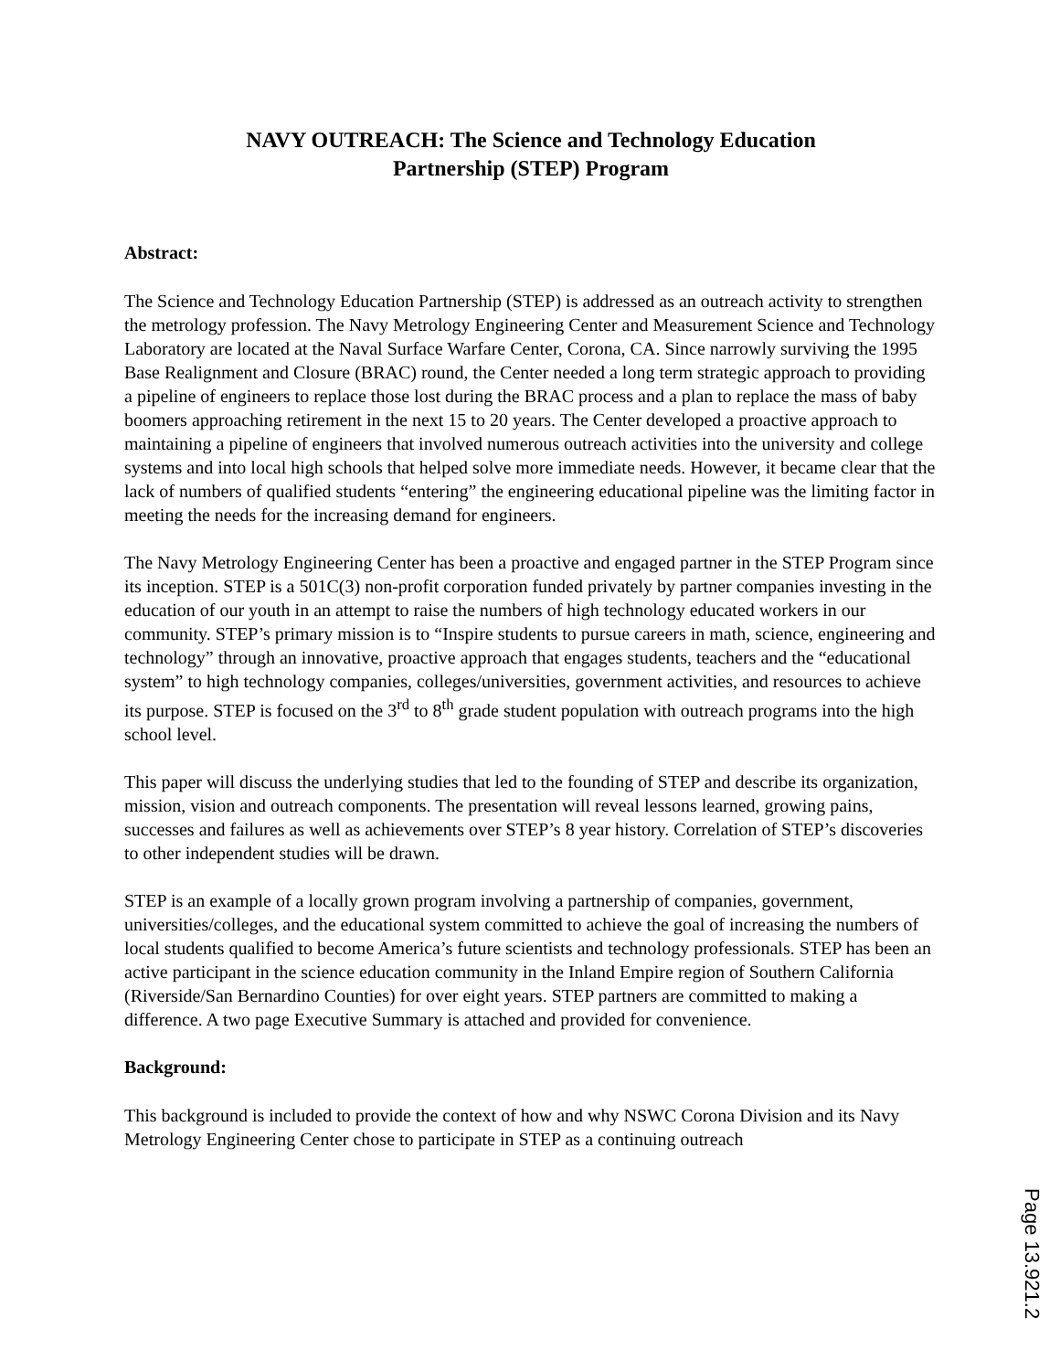NAVY OUTREACH: The Science and Technology Education
Partnership (STEP) Program
Abstract:
The Science and Technology Education Partnership (STEP) is addressed as an outreach activity to strengthen the metrology profession. The Navy Metrology Engineering Center and Measurement Science and Technology Laboratory are located at the Naval Surface Warfare Center, Corona, CA. Since narrowly surviving the 1995 Base Realignment and Closure (BRAC) round, the Center needed a long term strategic approach to providing a pipeline of engineers to replace those lost during the BRAC process and a plan to replace the mass of baby boomers approaching retirement in the next 15 to 20 years. The Center developed a proactive approach to maintaining a pipeline of engineers that involved numerous outreach activities into the university and college systems and into local high schools that helped solve more immediate needs. However, it became clear that the lack of numbers of qualified students “entering” the engineering educational pipeline was the limiting factor in meeting the needs for the increasing demand for engineers.
The Navy Metrology Engineering Center has been a proactive and engaged partner in the STEP Program since its inception. STEP is a 501C(3) non-profit corporation funded privately by partner companies investing in the education of our youth in an attempt to raise the numbers of high technology educated workers in our community. STEP’s primary mission is to “Inspire students to pursue careers in math, science, engineering and technology” through an innovative, proactive approach that engages students, teachers and the “educational system” to high technology companies, colleges/universities, government activities, and resources to achieve its purpose. STEP is focused on the 3<sup>rd</sup> to 8<sup>th</sup> grade student population with outreach programs into the high school level.
This paper will discuss the underlying studies that led to the founding of STEP and describe its organization, mission, vision and outreach components. The presentation will reveal lessons learned, growing pains, successes and failures as well as achievements over STEP’s 8 year history. Correlation of STEP’s discoveries to other independent studies will be drawn.
STEP is an example of a locally grown program involving a partnership of companies, government, universities/colleges, and the educational system committed to achieve the goal of increasing the numbers of local students qualified to become America’s future scientists and technology professionals. STEP has been an active participant in the science education community in the Inland Empire region of Southern California (Riverside/San Bernardino Counties) for over eight years. STEP partners are committed to making a difference. A two page Executive Summary is attached and provided for convenience.
Background:
This background is included to provide the context of how and why NSWC Corona Division and its Navy Metrology Engineering Center chose to participate in STEP as a continuing outreach
Page 13.921.2